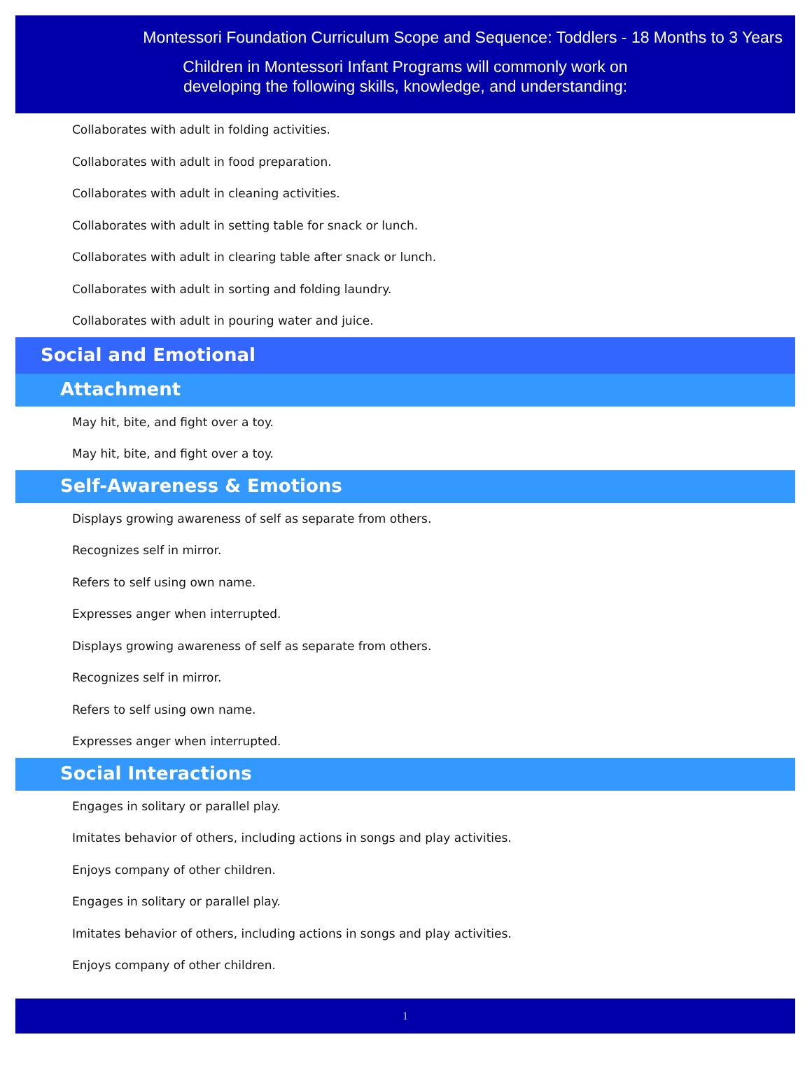Montessori Foundation Curriculum Scope and Sequence: Toddlers - 18 Months to 3 Years
Children in Montessori Infant Programs will commonly work on
developing the following skills, knowledge, and understanding:
Collaborates with adult in folding activities.
Collaborates with adult in food preparation.
Collaborates with adult in cleaning activities.
Collaborates with adult in setting table for snack or lunch.
Collaborates with adult in clearing table after snack or lunch.
Collaborates with adult in sorting and folding laundry.
Collaborates with adult in pouring water and juice.
Social and Emotional
Attachment
May hit, bite, and fight over a toy.
May hit, bite, and fight over a toy.
Self-Awareness & Emotions
Displays growing awareness of self as separate from others.
Recognizes self in mirror.
Refers to self using own name.
Expresses anger when interrupted.
Displays growing awareness of self as separate from others.
Recognizes self in mirror.
Refers to self using own name.
Expresses anger when interrupted.
Social Interactions
Engages in solitary or parallel play.
Imitates behavior of others, including actions in songs and play activities.
Enjoys company of other children.
Engages in solitary or parallel play.
Imitates behavior of others, including actions in songs and play activities.
Enjoys company of other children.
1